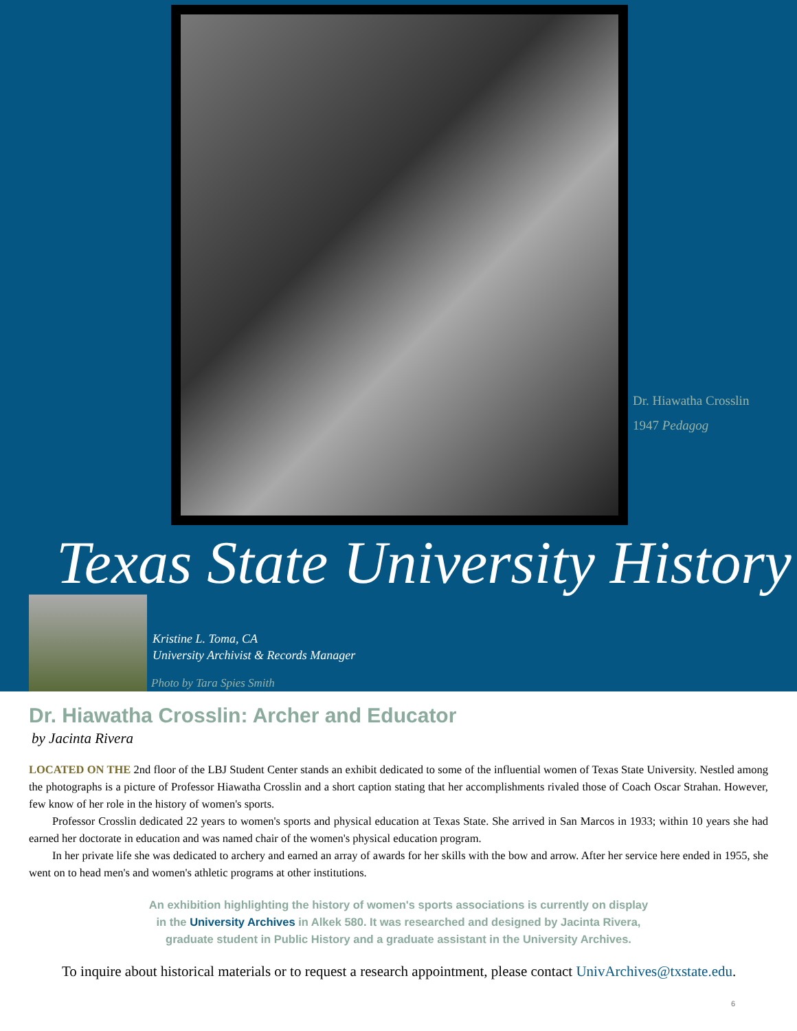Dr. Hiawatha Crosslin
1947 Pedagog
Texas State University History
Kristine L. Toma, CA
University Archivist & Records Manager
Photo by Tara Spies Smith
Dr. Hiawatha Crosslin: Archer and Educator
by Jacinta Rivera
LOCATED ON THE 2nd floor of the LBJ Student Center stands an exhibit dedicated to some of the influential women of Texas State University. Nestled among the photographs is a picture of Professor Hiawatha Crosslin and a short caption stating that her accomplishments rivaled those of Coach Oscar Strahan. However, few know of her role in the history of women's sports.
Professor Crosslin dedicated 22 years to women's sports and physical education at Texas State. She arrived in San Marcos in 1933; within 10 years she had earned her doctorate in education and was named chair of the women's physical education program.
In her private life she was dedicated to archery and earned an array of awards for her skills with the bow and arrow. After her service here ended in 1955, she went on to head men's and women's athletic programs at other institutions.
An exhibition highlighting the history of women's sports associations is currently on display
in the University Archives in Alkek 580. It was researched and designed by Jacinta Rivera,
graduate student in Public History and a graduate assistant in the University Archives.
To inquire about historical materials or to request a research appointment, please contact UnivArchives@txstate.edu.
6